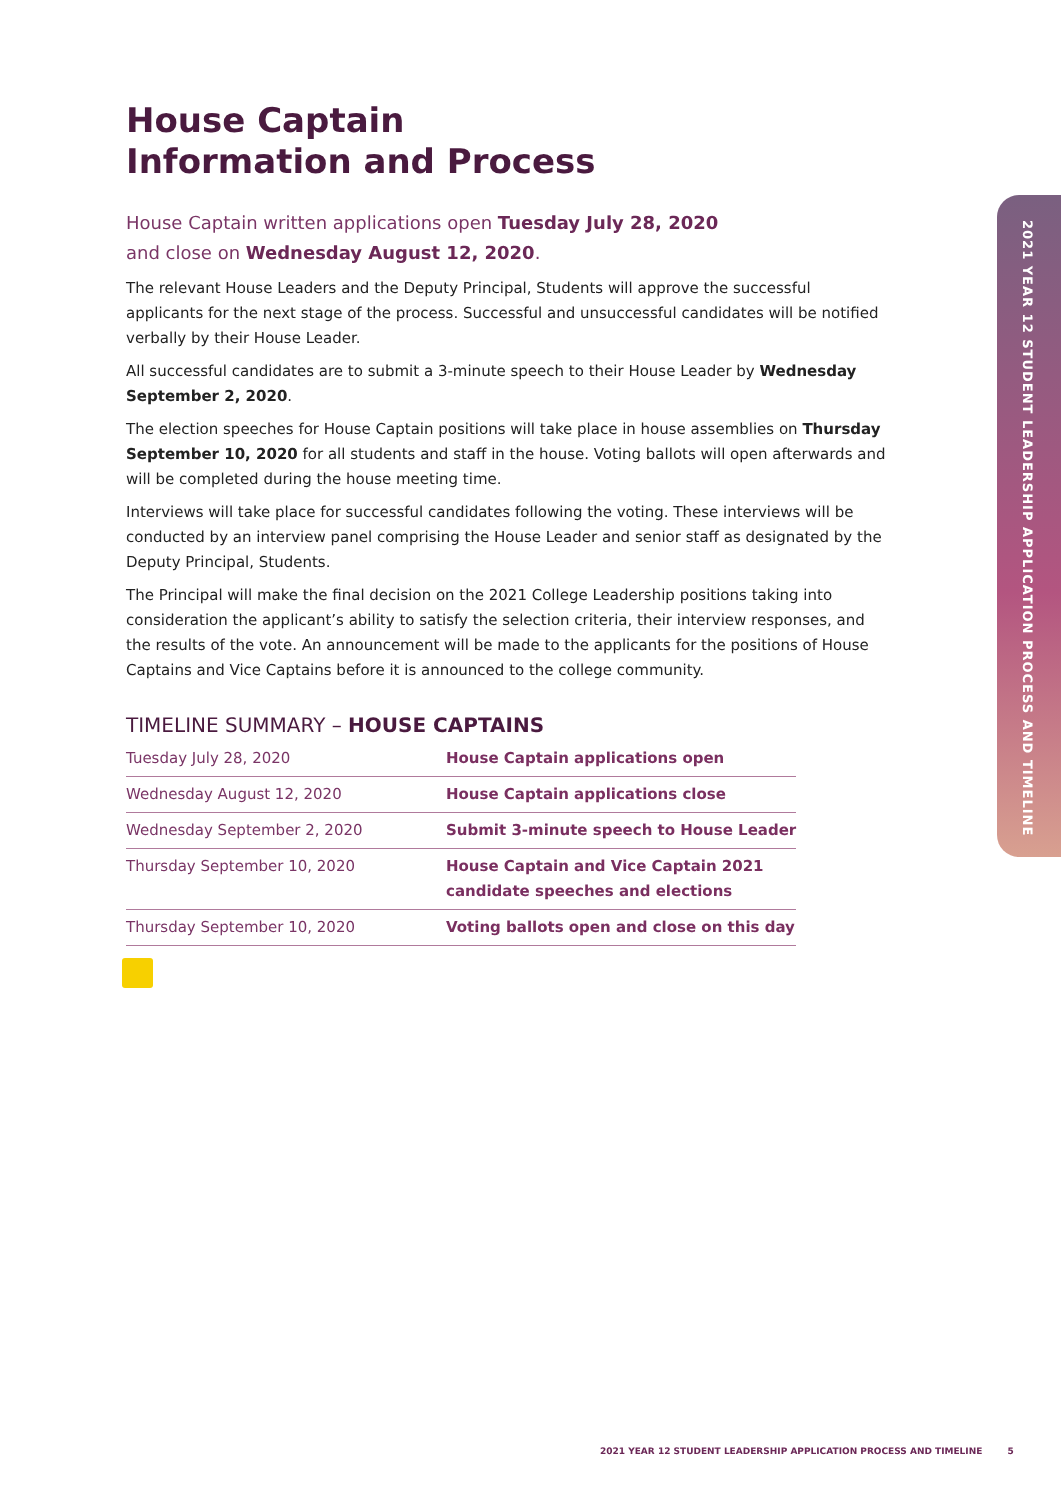2021 YEAR 12 STUDENT LEADERSHIP APPLICATION PROCESS AND TIMELINE
House Captain
Information and Process
House Captain written applications open Tuesday July 28, 2020
and close on Wednesday August 12, 2020.
The relevant House Leaders and the Deputy Principal, Students will approve the successful applicants for the next stage of the process. Successful and unsuccessful candidates will be notified verbally by their House Leader.
All successful candidates are to submit a 3-minute speech to their House Leader by Wednesday September 2, 2020.
The election speeches for House Captain positions will take place in house assemblies on Thursday September 10, 2020 for all students and staff in the house. Voting ballots will open afterwards and will be completed during the house meeting time.
Interviews will take place for successful candidates following the voting. These interviews will be conducted by an interview panel comprising the House Leader and senior staff as designated by the Deputy Principal, Students.
The Principal will make the final decision on the 2021 College Leadership positions taking into consideration the applicant’s ability to satisfy the selection criteria, their interview responses, and the results of the vote. An announcement will be made to the applicants for the positions of House Captains and Vice Captains before it is announced to the college community.
TIMELINE SUMMARY – HOUSE CAPTAINS
| Tuesday July 28, 2020 | House Captain applications open |
| Wednesday August 12, 2020 | House Captain applications close |
| Wednesday September 2, 2020 | Submit 3-minute speech to House Leader |
| Thursday September 10, 2020 | House Captain and Vice Captain 2021 candidate speeches and elections |
| Thursday September 10, 2020 | Voting ballots open and close on this day |
2021 YEAR 12 STUDENT LEADERSHIP APPLICATION PROCESS AND TIMELINE 5